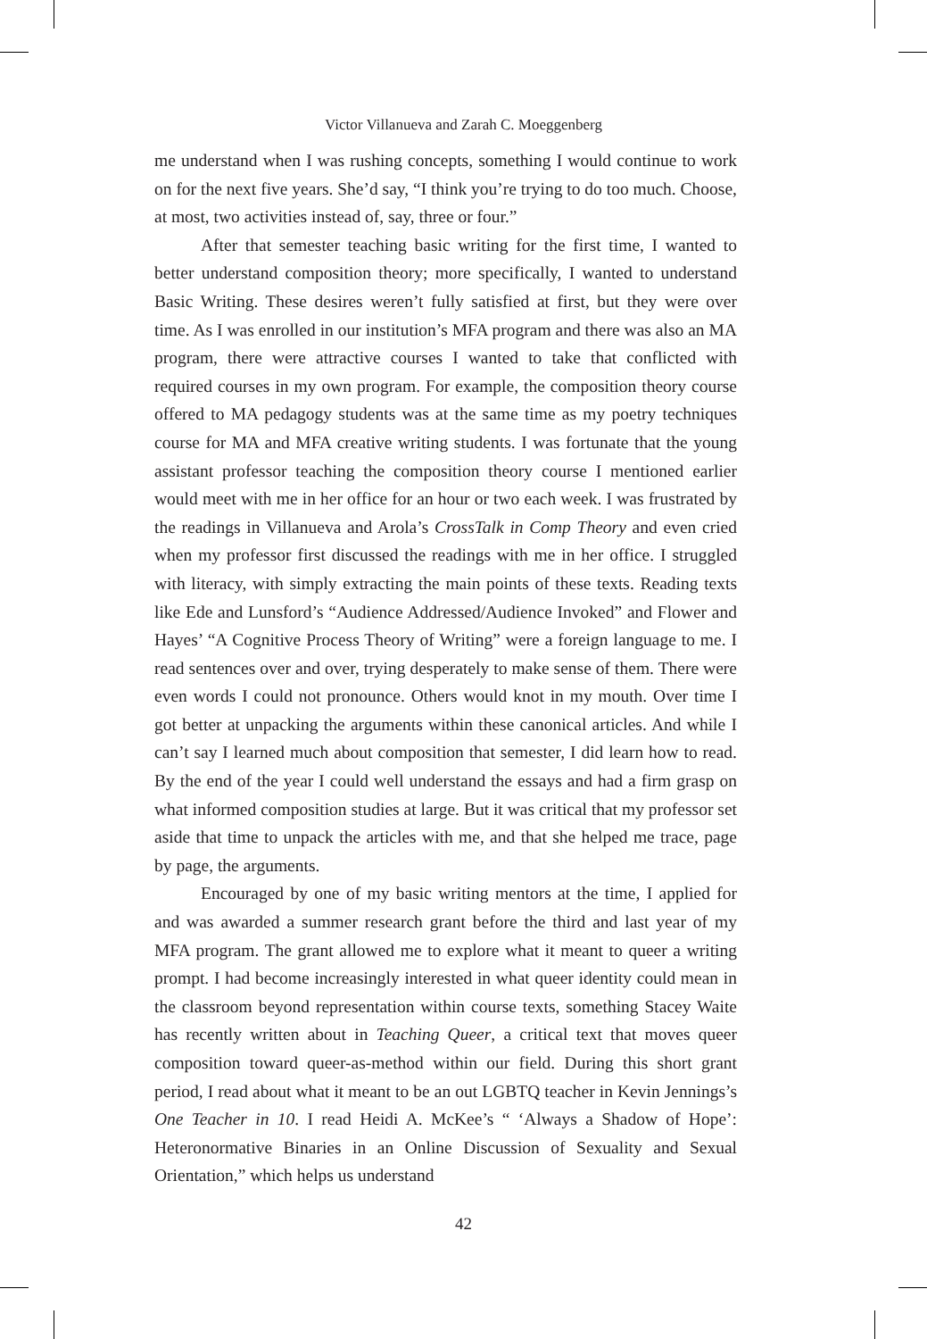Victor Villanueva and Zarah C. Moeggenberg
me understand when I was rushing concepts, something I would continue to work on for the next five years. She’d say, “I think you’re trying to do too much. Choose, at most, two activities instead of, say, three or four.”
After that semester teaching basic writing for the first time, I wanted to better understand composition theory; more specifically, I wanted to understand Basic Writing. These desires weren’t fully satisfied at first, but they were over time. As I was enrolled in our institution’s MFA program and there was also an MA program, there were attractive courses I wanted to take that conflicted with required courses in my own program. For example, the composition theory course offered to MA pedagogy students was at the same time as my poetry techniques course for MA and MFA creative writing students. I was fortunate that the young assistant professor teaching the composition theory course I mentioned earlier would meet with me in her office for an hour or two each week. I was frustrated by the readings in Villanueva and Arola’s CrossTalk in Comp Theory and even cried when my professor first discussed the readings with me in her office. I struggled with literacy, with simply extracting the main points of these texts. Reading texts like Ede and Lunsford’s “Audience Addressed/Audience Invoked” and Flower and Hayes’ “A Cognitive Process Theory of Writing” were a foreign language to me. I read sentences over and over, trying desperately to make sense of them. There were even words I could not pronounce. Others would knot in my mouth. Over time I got better at unpacking the arguments within these canonical articles. And while I can’t say I learned much about composition that semester, I did learn how to read. By the end of the year I could well understand the essays and had a firm grasp on what informed composition studies at large. But it was critical that my professor set aside that time to unpack the articles with me, and that she helped me trace, page by page, the arguments.
Encouraged by one of my basic writing mentors at the time, I applied for and was awarded a summer research grant before the third and last year of my MFA program. The grant allowed me to explore what it meant to queer a writing prompt. I had become increasingly interested in what queer identity could mean in the classroom beyond representation within course texts, something Stacey Waite has recently written about in Teaching Queer, a critical text that moves queer composition toward queer-as-method within our field. During this short grant period, I read about what it meant to be an out LGBTQ teacher in Kevin Jennings’s One Teacher in 10. I read Heidi A. McKee’s “ ‘Always a Shadow of Hope’: Heteronormative Binaries in an Online Discussion of Sexuality and Sexual Orientation,” which helps us understand
42